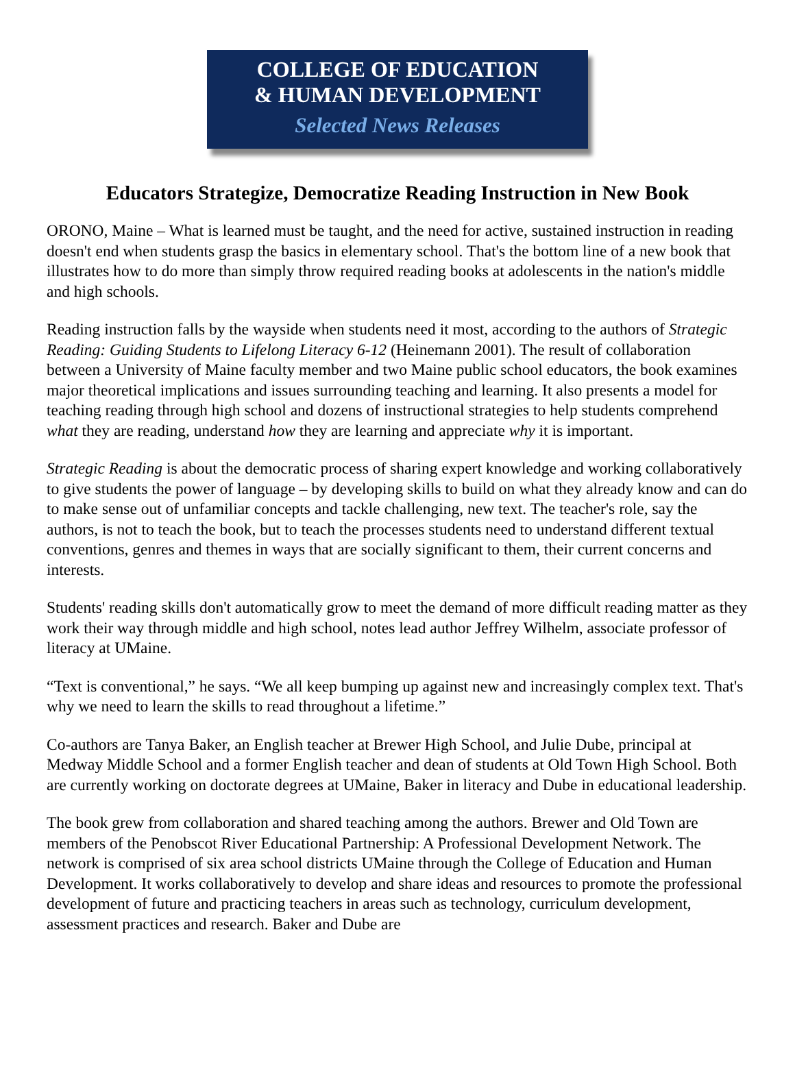COLLEGE OF EDUCATION
& HUMAN DEVELOPMENT
Selected News Releases
Educators Strategize, Democratize Reading Instruction in New Book
ORONO, Maine – What is learned must be taught, and the need for active, sustained instruction in reading doesn't end when students grasp the basics in elementary school. That's the bottom line of a new book that illustrates how to do more than simply throw required reading books at adolescents in the nation's middle and high schools.
Reading instruction falls by the wayside when students need it most, according to the authors of Strategic Reading: Guiding Students to Lifelong Literacy 6-12 (Heinemann 2001). The result of collaboration between a University of Maine faculty member and two Maine public school educators, the book examines major theoretical implications and issues surrounding teaching and learning. It also presents a model for teaching reading through high school and dozens of instructional strategies to help students comprehend what they are reading, understand how they are learning and appreciate why it is important.
Strategic Reading is about the democratic process of sharing expert knowledge and working collaboratively to give students the power of language – by developing skills to build on what they already know and can do to make sense out of unfamiliar concepts and tackle challenging, new text. The teacher's role, say the authors, is not to teach the book, but to teach the processes students need to understand different textual conventions, genres and themes in ways that are socially significant to them, their current concerns and interests.
Students' reading skills don't automatically grow to meet the demand of more difficult reading matter as they work their way through middle and high school, notes lead author Jeffrey Wilhelm, associate professor of literacy at UMaine.
“Text is conventional,” he says. “We all keep bumping up against new and increasingly complex text. That's why we need to learn the skills to read throughout a lifetime.”
Co-authors are Tanya Baker, an English teacher at Brewer High School, and Julie Dube, principal at Medway Middle School and a former English teacher and dean of students at Old Town High School. Both are currently working on doctorate degrees at UMaine, Baker in literacy and Dube in educational leadership.
The book grew from collaboration and shared teaching among the authors. Brewer and Old Town are members of the Penobscot River Educational Partnership: A Professional Development Network. The network is comprised of six area school districts UMaine through the College of Education and Human Development. It works collaboratively to develop and share ideas and resources to promote the professional development of future and practicing teachers in areas such as technology, curriculum development, assessment practices and research. Baker and Dube are